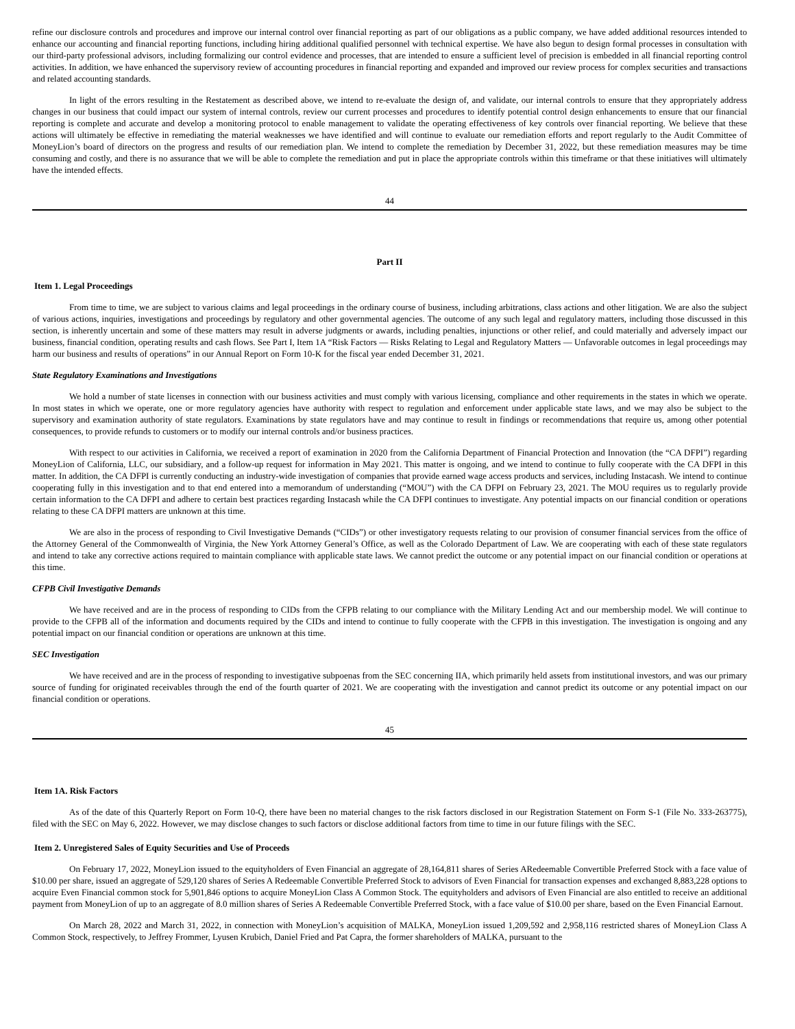refine our disclosure controls and procedures and improve our internal control over financial reporting as part of our obligations as a public company, we have added additional resources intended to enhance our accounting and financial reporting functions, including hiring additional qualified personnel with technical expertise. We have also begun to design formal processes in consultation with our third-party professional advisors, including formalizing our control evidence and processes, that are intended to ensure a sufficient level of precision is embedded in all financial reporting control activities. In addition, we have enhanced the supervisory review of accounting procedures in financial reporting and expanded and improved our review process for complex securities and transactions and related accounting standards.
In light of the errors resulting in the Restatement as described above, we intend to re-evaluate the design of, and validate, our internal controls to ensure that they appropriately address changes in our business that could impact our system of internal controls, review our current processes and procedures to identify potential control design enhancements to ensure that our financial reporting is complete and accurate and develop a monitoring protocol to enable management to validate the operating effectiveness of key controls over financial reporting. We believe that these actions will ultimately be effective in remediating the material weaknesses we have identified and will continue to evaluate our remediation efforts and report regularly to the Audit Committee of MoneyLion’s board of directors on the progress and results of our remediation plan. We intend to complete the remediation by December 31, 2022, but these remediation measures may be time consuming and costly, and there is no assurance that we will be able to complete the remediation and put in place the appropriate controls within this timeframe or that these initiatives will ultimately have the intended effects.
44
Part II
Item 1. Legal Proceedings
From time to time, we are subject to various claims and legal proceedings in the ordinary course of business, including arbitrations, class actions and other litigation. We are also the subject of various actions, inquiries, investigations and proceedings by regulatory and other governmental agencies. The outcome of any such legal and regulatory matters, including those discussed in this section, is inherently uncertain and some of these matters may result in adverse judgments or awards, including penalties, injunctions or other relief, and could materially and adversely impact our business, financial condition, operating results and cash flows. See Part I, Item 1A “Risk Factors — Risks Relating to Legal and Regulatory Matters — Unfavorable outcomes in legal proceedings may harm our business and results of operations” in our Annual Report on Form 10-K for the fiscal year ended December 31, 2021.
State Regulatory Examinations and Investigations
We hold a number of state licenses in connection with our business activities and must comply with various licensing, compliance and other requirements in the states in which we operate. In most states in which we operate, one or more regulatory agencies have authority with respect to regulation and enforcement under applicable state laws, and we may also be subject to the supervisory and examination authority of state regulators. Examinations by state regulators have and may continue to result in findings or recommendations that require us, among other potential consequences, to provide refunds to customers or to modify our internal controls and/or business practices.
With respect to our activities in California, we received a report of examination in 2020 from the California Department of Financial Protection and Innovation (the “CA DFPI”) regarding MoneyLion of California, LLC, our subsidiary, and a follow-up request for information in May 2021. This matter is ongoing, and we intend to continue to fully cooperate with the CA DFPI in this matter. In addition, the CA DFPI is currently conducting an industry-wide investigation of companies that provide earned wage access products and services, including Instacash. We intend to continue cooperating fully in this investigation and to that end entered into a memorandum of understanding (“MOU”) with the CA DFPI on February 23, 2021. The MOU requires us to regularly provide certain information to the CA DFPI and adhere to certain best practices regarding Instacash while the CA DFPI continues to investigate. Any potential impacts on our financial condition or operations relating to these CA DFPI matters are unknown at this time.
We are also in the process of responding to Civil Investigative Demands (“CIDs”) or other investigatory requests relating to our provision of consumer financial services from the office of the Attorney General of the Commonwealth of Virginia, the New York Attorney General’s Office, as well as the Colorado Department of Law. We are cooperating with each of these state regulators and intend to take any corrective actions required to maintain compliance with applicable state laws. We cannot predict the outcome or any potential impact on our financial condition or operations at this time.
CFPB Civil Investigative Demands
We have received and are in the process of responding to CIDs from the CFPB relating to our compliance with the Military Lending Act and our membership model. We will continue to provide to the CFPB all of the information and documents required by the CIDs and intend to continue to fully cooperate with the CFPB in this investigation. The investigation is ongoing and any potential impact on our financial condition or operations are unknown at this time.
SEC Investigation
We have received and are in the process of responding to investigative subpoenas from the SEC concerning IIA, which primarily held assets from institutional investors, and was our primary source of funding for originated receivables through the end of the fourth quarter of 2021. We are cooperating with the investigation and cannot predict its outcome or any potential impact on our financial condition or operations.
45
Item 1A. Risk Factors
As of the date of this Quarterly Report on Form 10-Q, there have been no material changes to the risk factors disclosed in our Registration Statement on Form S-1 (File No. 333-263775), filed with the SEC on May 6, 2022. However, we may disclose changes to such factors or disclose additional factors from time to time in our future filings with the SEC.
Item 2. Unregistered Sales of Equity Securities and Use of Proceeds
On February 17, 2022, MoneyLion issued to the equityholders of Even Financial an aggregate of 28,164,811 shares of Series ARedeemable Convertible Preferred Stock with a face value of $10.00 per share, issued an aggregate of 529,120 shares of Series A Redeemable Convertible Preferred Stock to advisors of Even Financial for transaction expenses and exchanged 8,883,228 options to acquire Even Financial common stock for 5,901,846 options to acquire MoneyLion Class A Common Stock. The equityholders and advisors of Even Financial are also entitled to receive an additional payment from MoneyLion of up to an aggregate of 8.0 million shares of Series A Redeemable Convertible Preferred Stock, with a face value of $10.00 per share, based on the Even Financial Earnout.
On March 28, 2022 and March 31, 2022, in connection with MoneyLion’s acquisition of MALKA, MoneyLion issued 1,209,592 and 2,958,116 restricted shares of MoneyLion Class A Common Stock, respectively, to Jeffrey Frommer, Lyusen Krubich, Daniel Fried and Pat Capra, the former shareholders of MALKA, pursuant to the